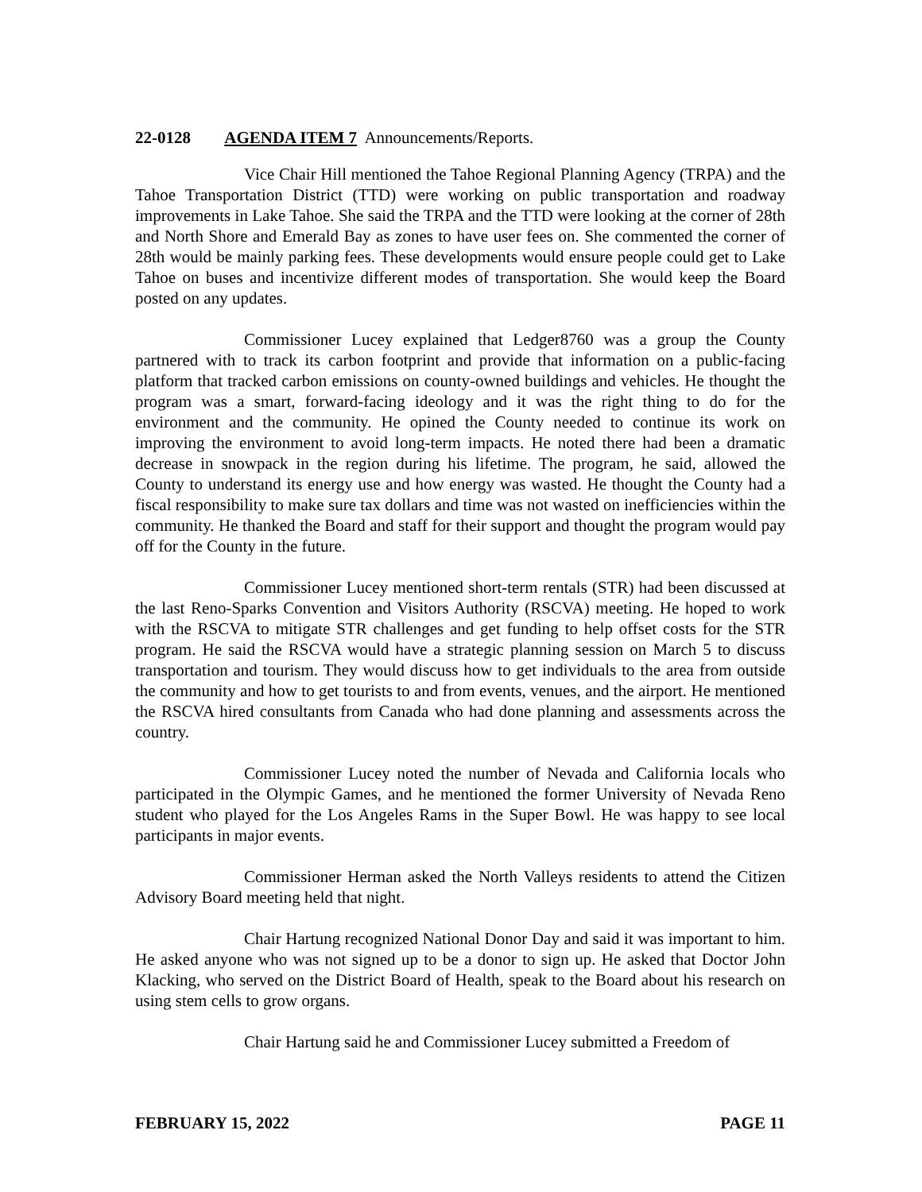22-0128 AGENDA ITEM 7 Announcements/Reports.
Vice Chair Hill mentioned the Tahoe Regional Planning Agency (TRPA) and the Tahoe Transportation District (TTD) were working on public transportation and roadway improvements in Lake Tahoe. She said the TRPA and the TTD were looking at the corner of 28th and North Shore and Emerald Bay as zones to have user fees on. She commented the corner of 28th would be mainly parking fees. These developments would ensure people could get to Lake Tahoe on buses and incentivize different modes of transportation. She would keep the Board posted on any updates.
Commissioner Lucey explained that Ledger8760 was a group the County partnered with to track its carbon footprint and provide that information on a public-facing platform that tracked carbon emissions on county-owned buildings and vehicles. He thought the program was a smart, forward-facing ideology and it was the right thing to do for the environment and the community. He opined the County needed to continue its work on improving the environment to avoid long-term impacts. He noted there had been a dramatic decrease in snowpack in the region during his lifetime. The program, he said, allowed the County to understand its energy use and how energy was wasted. He thought the County had a fiscal responsibility to make sure tax dollars and time was not wasted on inefficiencies within the community. He thanked the Board and staff for their support and thought the program would pay off for the County in the future.
Commissioner Lucey mentioned short-term rentals (STR) had been discussed at the last Reno-Sparks Convention and Visitors Authority (RSCVA) meeting. He hoped to work with the RSCVA to mitigate STR challenges and get funding to help offset costs for the STR program. He said the RSCVA would have a strategic planning session on March 5 to discuss transportation and tourism. They would discuss how to get individuals to the area from outside the community and how to get tourists to and from events, venues, and the airport. He mentioned the RSCVA hired consultants from Canada who had done planning and assessments across the country.
Commissioner Lucey noted the number of Nevada and California locals who participated in the Olympic Games, and he mentioned the former University of Nevada Reno student who played for the Los Angeles Rams in the Super Bowl. He was happy to see local participants in major events.
Commissioner Herman asked the North Valleys residents to attend the Citizen Advisory Board meeting held that night.
Chair Hartung recognized National Donor Day and said it was important to him. He asked anyone who was not signed up to be a donor to sign up. He asked that Doctor John Klacking, who served on the District Board of Health, speak to the Board about his research on using stem cells to grow organs.
Chair Hartung said he and Commissioner Lucey submitted a Freedom of
FEBRUARY 15, 2022 PAGE 11